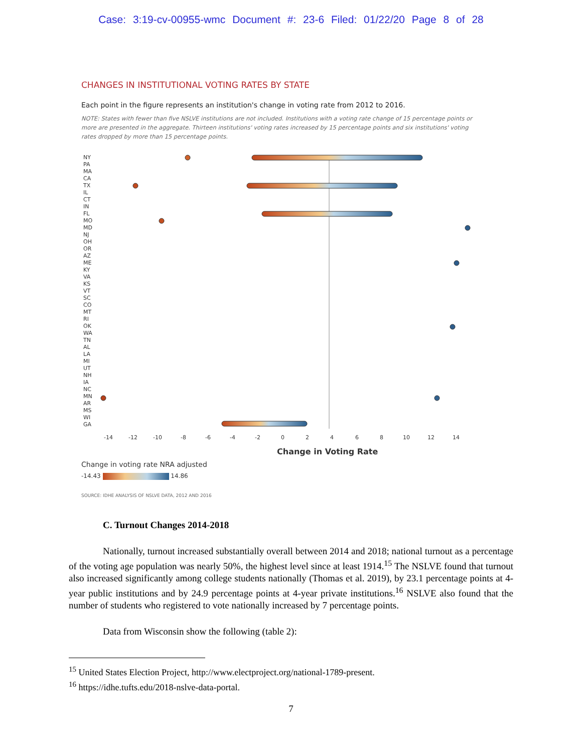Case: 3:19-cv-00955-wmc Document #: 23-6 Filed: 01/22/20 Page 8 of 28
CHANGES IN INSTITUTIONAL VOTING RATES BY STATE
Each point in the figure represents an institution's change in voting rate from 2012 to 2016.
NOTE: States with fewer than five NSLVE institutions are not included. Institutions with a voting rate change of 15 percentage points or more are presented in the aggregate. Thirteen institutions' voting rates increased by 15 percentage points and six institutions' voting rates dropped by more than 15 percentage points.
NY
PA
MA
CA
TX
IL
CT
IN
FL
MO
MD
NJ
OH
OR
AZ
ME
KY
VA
KS
VT
SC
CO
MT
RI
OK
WA
TN
AL
LA
MI
UT
NH
IA
NC
MN
AR
MS
WI
GA
-14
-12
-10
-8
-6
-4
-2
0
2
4
6
8
10
12
14
Change in Voting Rate
Change in voting rate NRA adjusted
-14.43 14.86
SOURCE: IDHE ANALYSIS OF NSLVE DATA, 2012 AND 2016
C. Turnout Changes 2014-2018
Nationally, turnout increased substantially overall between 2014 and 2018; national turnout as a percentage of the voting age population was nearly 50%, the highest level since at least 1914.<sup>15</sup> The NSLVE found that turnout also increased significantly among college students nationally (Thomas et al. 2019), by 23.1 percentage points at 4-year public institutions and by 24.9 percentage points at 4-year private institutions.<sup>16</sup> NSLVE also found that the number of students who registered to vote nationally increased by 7 percentage points.
Data from Wisconsin show the following (table 2):
<sup>15</sup> United States Election Project, http://www.electproject.org/national-1789-present.
<sup>16</sup> https://idhe.tufts.edu/2018-nslve-data-portal.
7